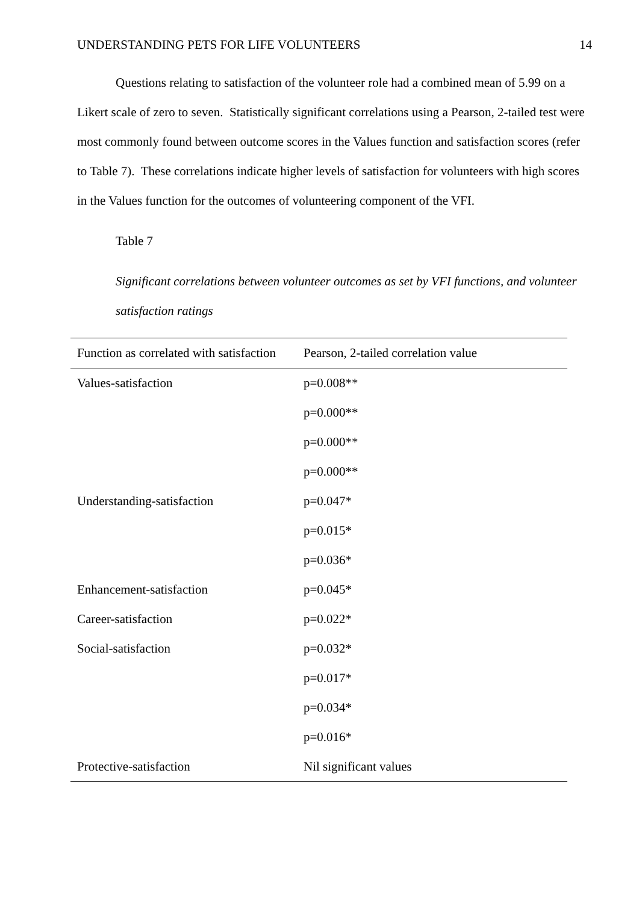UNDERSTANDING PETS FOR LIFE VOLUNTEERS 14
Questions relating to satisfaction of the volunteer role had a combined mean of 5.99 on a Likert scale of zero to seven. Statistically significant correlations using a Pearson, 2-tailed test were most commonly found between outcome scores in the Values function and satisfaction scores (refer to Table 7). These correlations indicate higher levels of satisfaction for volunteers with high scores in the Values function for the outcomes of volunteering component of the VFI.
Table 7
Significant correlations between volunteer outcomes as set by VFI functions, and volunteer satisfaction ratings
| Function as correlated with satisfaction | Pearson, 2-tailed correlation value |
| --- | --- |
| Values-satisfaction | p=0.008** |
| | p=0.000** |
| | p=0.000** |
| | p=0.000** |
| Understanding-satisfaction | p=0.047* |
| | p=0.015* |
| | p=0.036* |
| Enhancement-satisfaction | p=0.045* |
| Career-satisfaction | p=0.022* |
| Social-satisfaction | p=0.032* |
| | p=0.017* |
| | p=0.034* |
| | p=0.016* |
| Protective-satisfaction | Nil significant values |